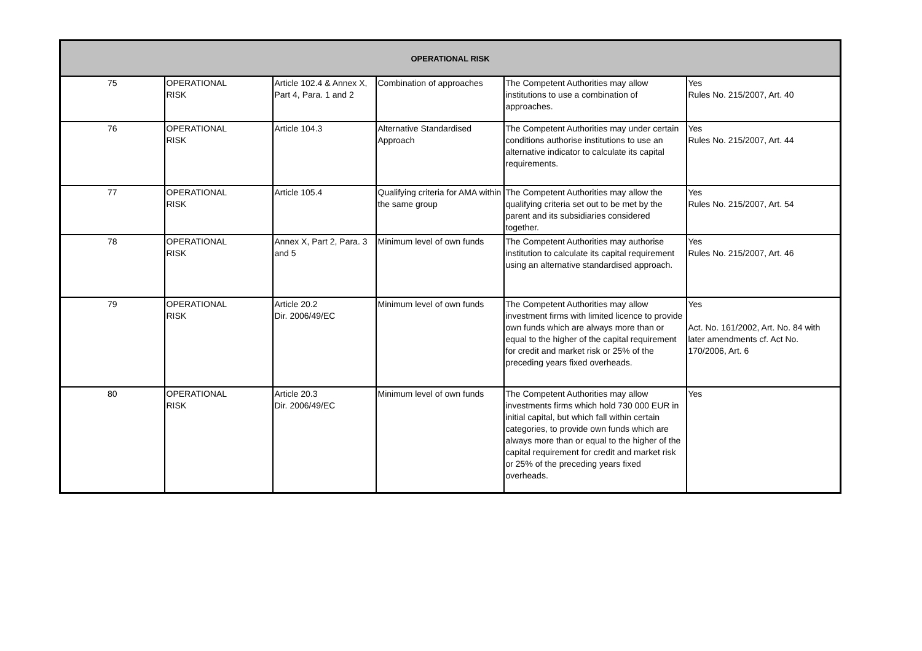| OPERATIONAL RISK | | | | | |
| --- | --- | --- | --- | --- | --- |
| 75 | OPERATIONAL RISK | Article 102.4 & Annex X, Part 4, Para. 1 and 2 | Combination of approaches | The Competent Authorities may allow institutions to use a combination of approaches. | Yes Rules No. 215/2007, Art. 40 |
| 76 | OPERATIONAL RISK | Article 104.3 | Alternative Standardised Approach | The Competent Authorities may under certain conditions authorise institutions to use an alternative indicator to calculate its capital requirements. | Yes Rules No. 215/2007, Art. 44 |
| 77 | OPERATIONAL RISK | Article 105.4 | Qualifying criteria for AMA within the same group | The Competent Authorities may allow the qualifying criteria set out to be met by the parent and its subsidiaries considered together. | Yes Rules No. 215/2007, Art. 54 |
| 78 | OPERATIONAL RISK | Annex X, Part 2, Para. 3 and 5 | Minimum level of own funds | The Competent Authorities may authorise institution to calculate its capital requirement using an alternative standardised approach. | Yes Rules No. 215/2007, Art. 46 |
| 79 | OPERATIONAL RISK | Article 20.2 Dir. 2006/49/EC | Minimum level of own funds | The Competent Authorities may allow investment firms with limited licence to provide own funds which are always more than or equal to the higher of the capital requirement for credit and market risk or 25% of the preceding years fixed overheads. | Yes Act. No. 161/2002, Art. No. 84 with later amendments cf. Act No. 170/2006, Art. 6 |
| 80 | OPERATIONAL RISK | Article 20.3 Dir. 2006/49/EC | Minimum level of own funds | The Competent Authorities may allow investments firms which hold 730 000 EUR in initial capital, but which fall within certain categories, to provide own funds which are always more than or equal to the higher of the capital requirement for credit and market risk or 25% of the preceding years fixed overheads. | Yes |